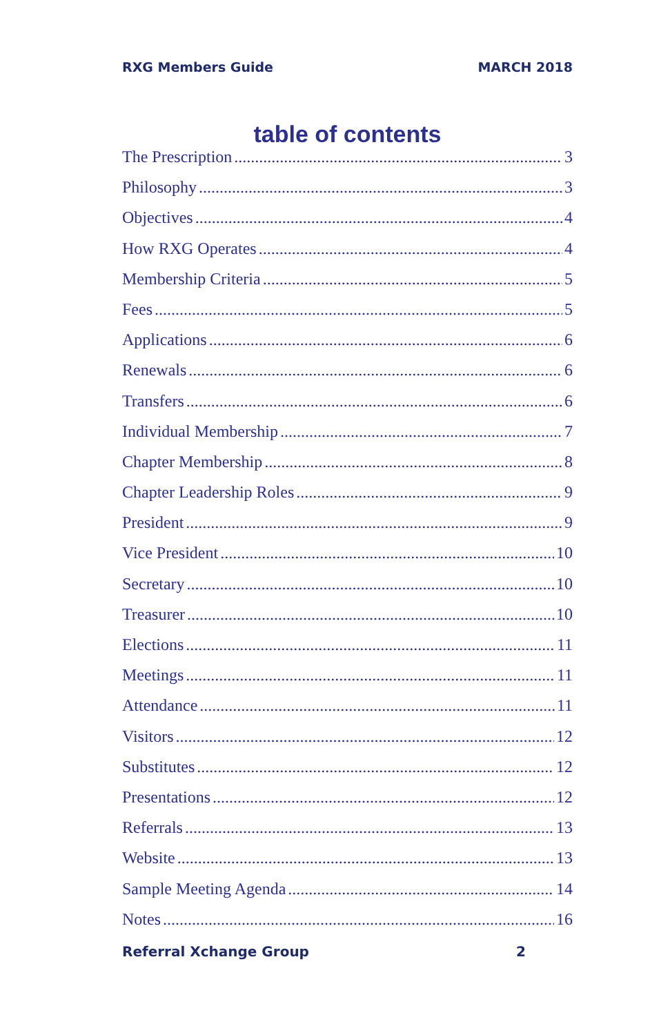RXG Members Guide MARCH 2018
table of contents
The Prescription 3
Philosophy 3
Objectives 4
How RXG Operates 4
Membership Criteria 5
Fees 5
Applications 6
Renewals 6
Transfers 6
Individual Membership 7
Chapter Membership 8
Chapter Leadership Roles 9
President 9
Vice President 10
Secretary 10
Treasurer 10
Elections 11
Meetings 11
Attendance 11
Visitors 12
Substitutes 12
Presentations 12
Referrals 13
Website 13
Sample Meeting Agenda 14
Notes 16
Referral Xchange Group 2